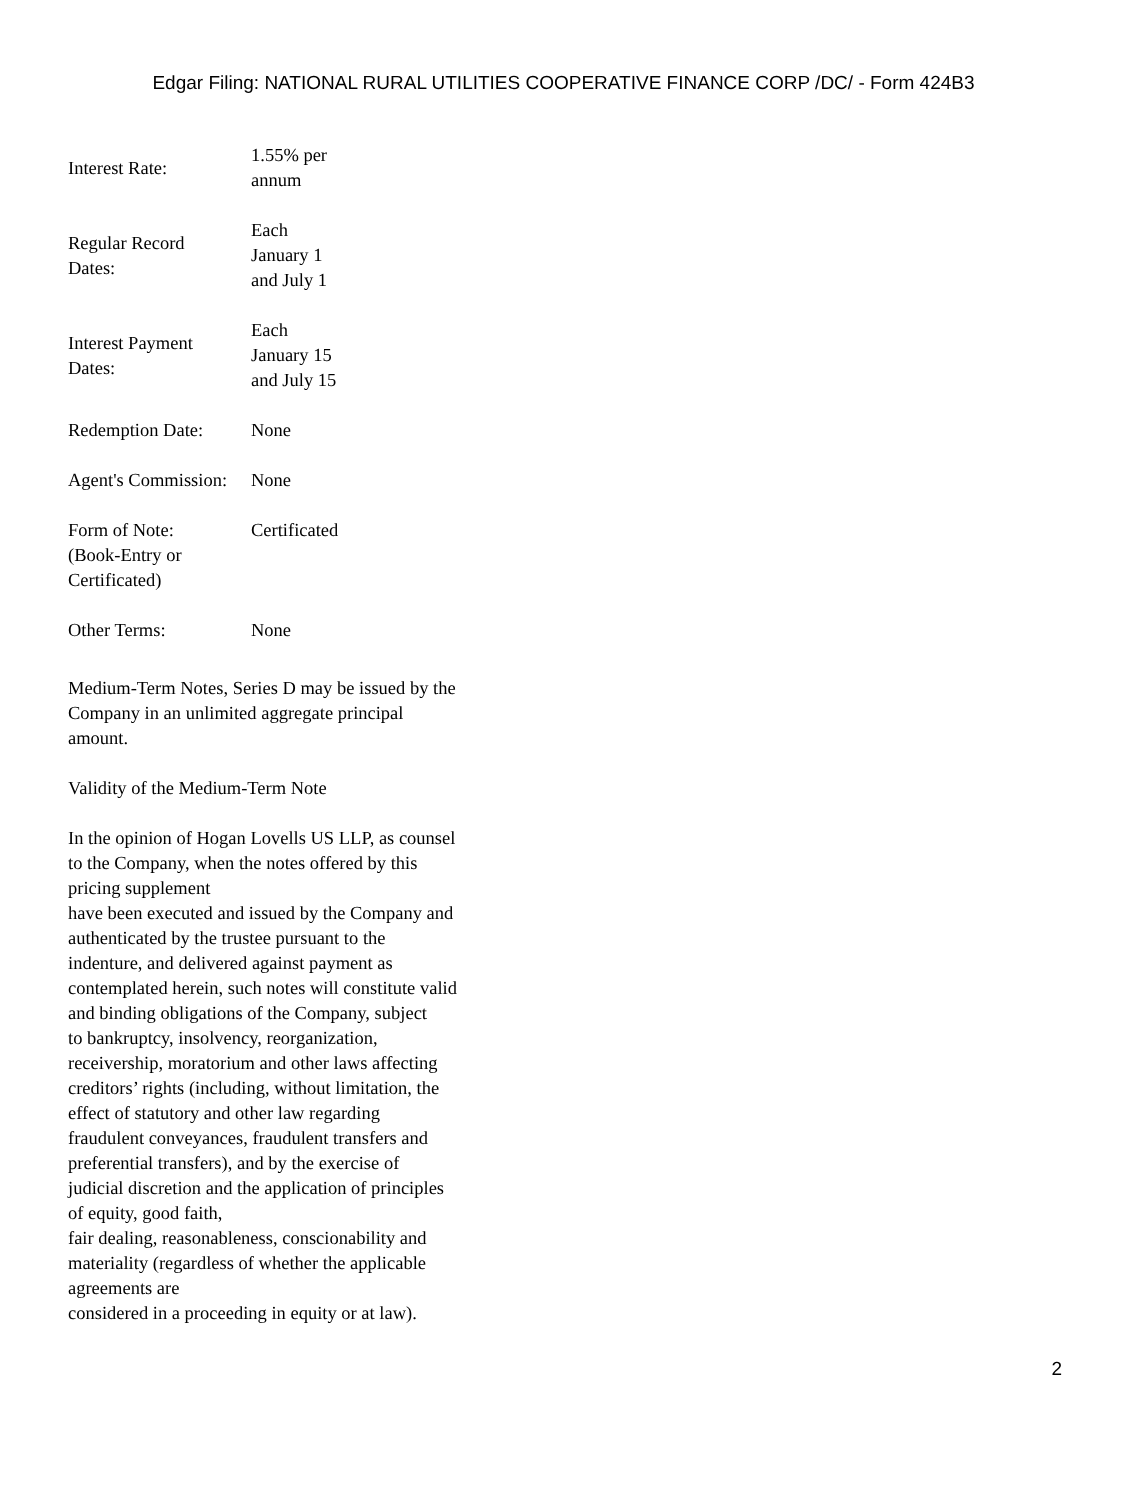Edgar Filing: NATIONAL RURAL UTILITIES COOPERATIVE FINANCE CORP /DC/ - Form 424B3
| Interest Rate: | 1.55% per annum |
| Regular Record Dates: | Each January 1 and July 1 |
| Interest Payment Dates: | Each January 15 and July 15 |
| Redemption Date: | None |
| Agent's Commission: | None |
| Form of Note: (Book-Entry or Certificated) | Certificated |
| Other Terms: | None |
Medium-Term Notes, Series D may be issued by the Company in an unlimited aggregate principal amount.
Validity of the Medium-Term Note
In the opinion of Hogan Lovells US LLP, as counsel to the Company, when the notes offered by this pricing supplement
have been executed and issued by the Company and authenticated by the trustee pursuant to the indenture, and delivered against payment as contemplated herein, such notes will constitute valid and binding obligations of the Company, subject
to bankruptcy, insolvency, reorganization, receivership, moratorium and other laws affecting creditors’ rights (including, without limitation, the effect of statutory and other law regarding fraudulent conveyances, fraudulent transfers and
preferential transfers), and by the exercise of judicial discretion and the application of principles of equity, good faith,
fair dealing, reasonableness, conscionability and materiality (regardless of whether the applicable agreements are
considered in a proceeding in equity or at law).
2